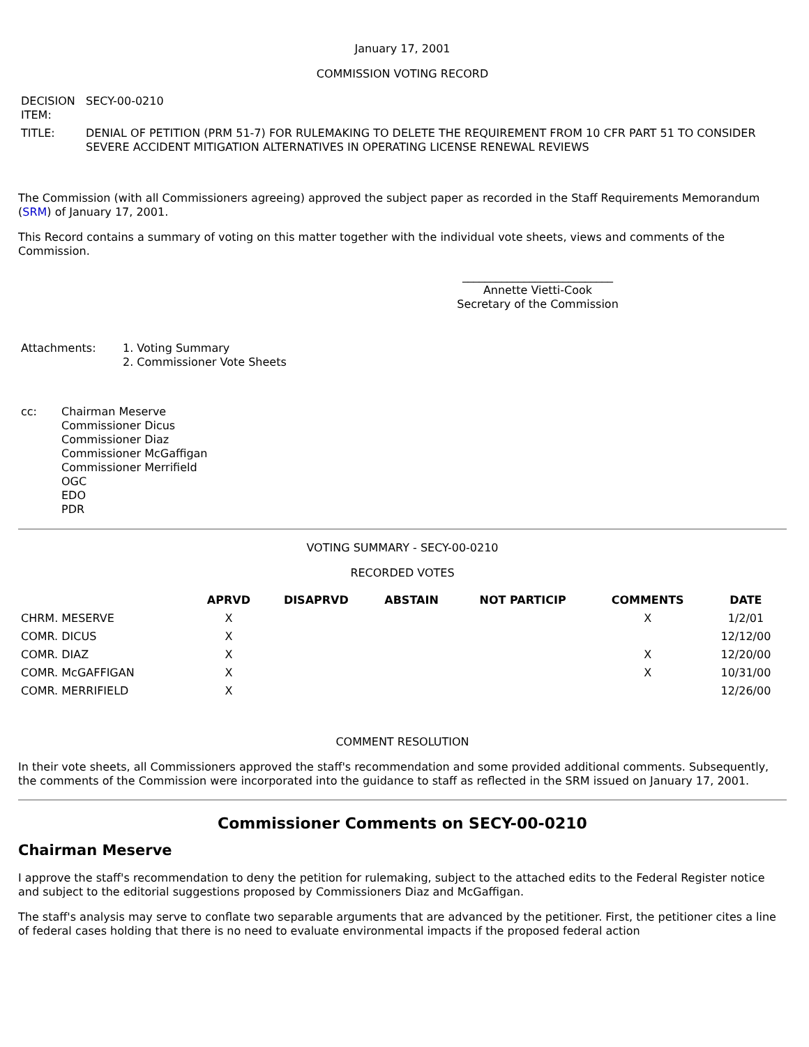January 17, 2001
COMMISSION VOTING RECORD
| DECISION ITEM: | SECY-00-0210 |
| TITLE: | DENIAL OF PETITION (PRM 51-7) FOR RULEMAKING TO DELETE THE REQUIREMENT FROM 10 CFR PART 51 TO CONSIDER SEVERE ACCIDENT MITIGATION ALTERNATIVES IN OPERATING LICENSE RENEWAL REVIEWS |
The Commission (with all Commissioners agreeing) approved the subject paper as recorded in the Staff Requirements Memorandum (SRM) of January 17, 2001.
This Record contains a summary of voting on this matter together with the individual vote sheets, views and comments of the Commission.
___________________________
Annette Vietti-Cook
Secretary of the Commission
| Attachments: | 1. Voting Summary 2. Commissioner Vote Sheets |
| cc: | Chairman Meserve Commissioner Dicus Commissioner Diaz Commissioner McGaffigan Commissioner Merrifield OGC EDO PDR |
VOTING SUMMARY - SECY-00-0210
RECORDED VOTES
| | APRVD | DISAPRVD | ABSTAIN | NOT PARTICIP | COMMENTS | DATE |
| --- | --- | --- | --- | --- | --- | --- |
| CHRM. MESERVE | X | | | | X | 1/2/01 |
| COMR. DICUS | X | | | | | 12/12/00 |
| COMR. DIAZ | X | | | | X | 12/20/00 |
| COMR. McGAFFIGAN | X | | | | X | 10/31/00 |
| COMR. MERRIFIELD | X | | | | | 12/26/00 |
COMMENT RESOLUTION
In their vote sheets, all Commissioners approved the staff's recommendation and some provided additional comments. Subsequently, the comments of the Commission were incorporated into the guidance to staff as reflected in the SRM issued on January 17, 2001.
Commissioner Comments on SECY-00-0210
Chairman Meserve
I approve the staff's recommendation to deny the petition for rulemaking, subject to the attached edits to the Federal Register notice and subject to the editorial suggestions proposed by Commissioners Diaz and McGaffigan.
The staff's analysis may serve to conflate two separable arguments that are advanced by the petitioner. First, the petitioner cites a line of federal cases holding that there is no need to evaluate environmental impacts if the proposed federal action